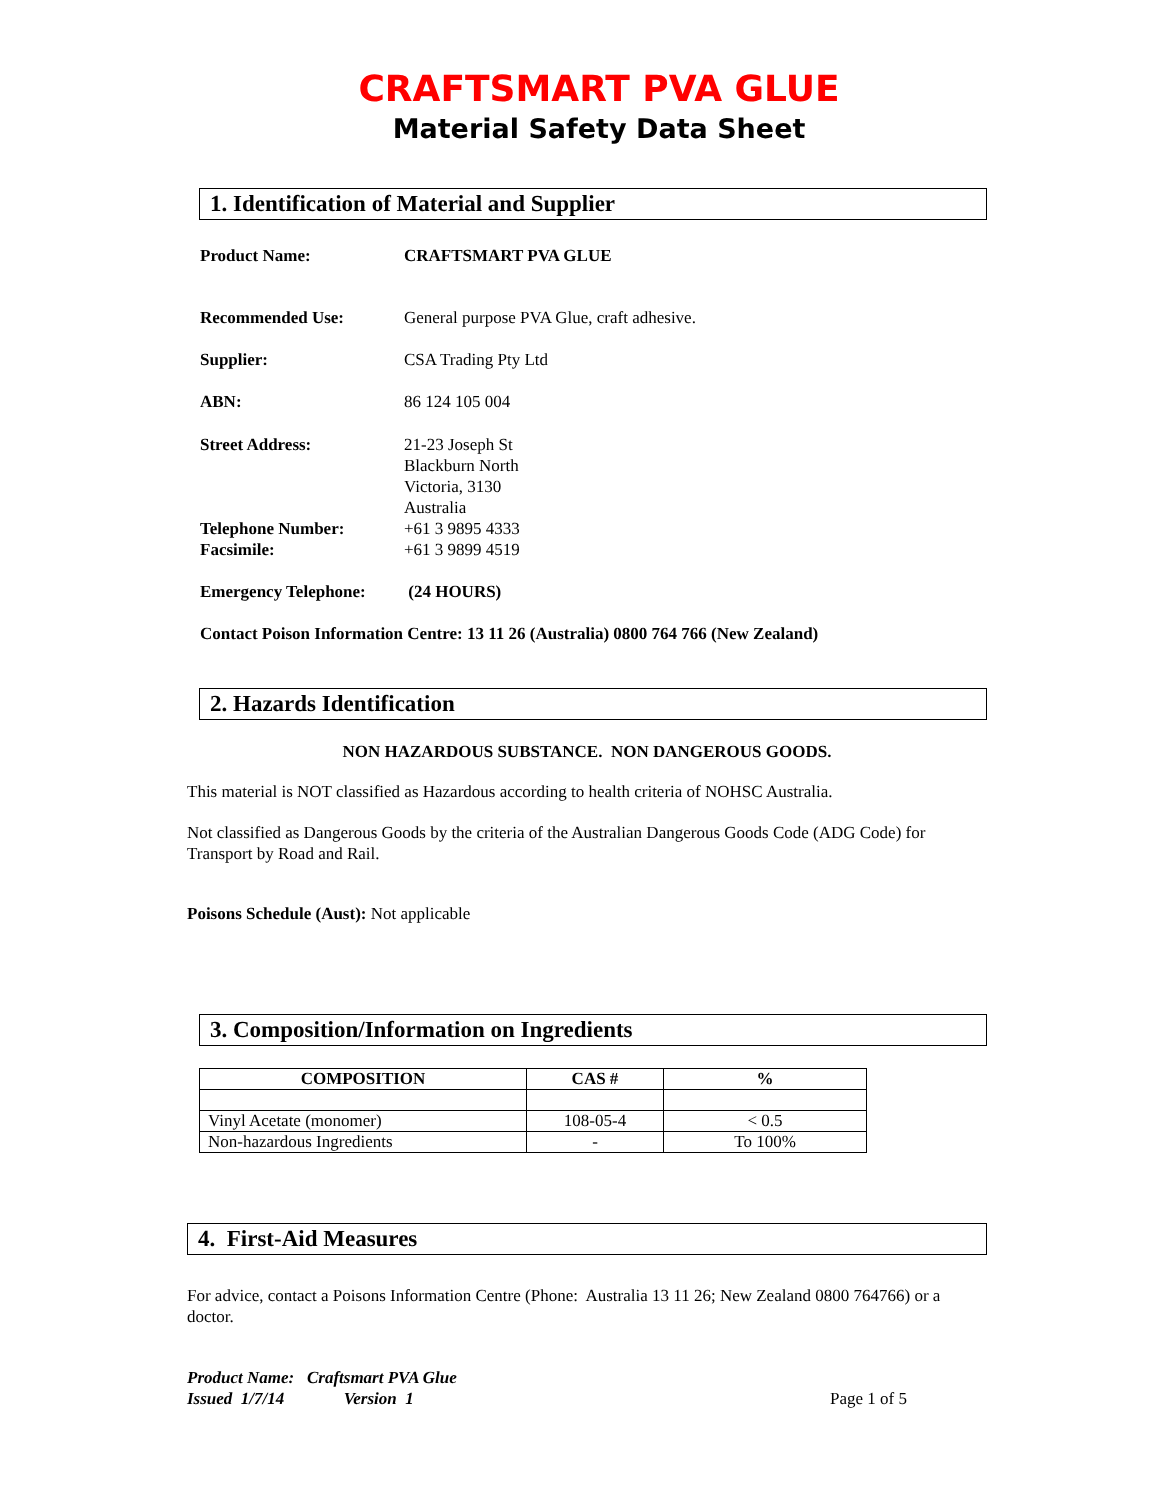CRAFTSMART PVA GLUE
Material Safety Data Sheet
1. Identification of Material and Supplier
Product Name: CRAFTSMART PVA GLUE
Recommended Use: General purpose PVA Glue, craft adhesive.
Supplier: CSA Trading Pty Ltd
ABN: 86 124 105 004
Street Address: 21-23 Joseph St
Blackburn North
Victoria, 3130
Australia
Telephone Number:
Facsimile:
+61 3 9895 4333
+61 3 9899 4519
Emergency Telephone: (24 HOURS)
Contact Poison Information Centre: 13 11 26 (Australia) 0800 764 766 (New Zealand)
2. Hazards Identification
NON HAZARDOUS SUBSTANCE. NON DANGEROUS GOODS.
This material is NOT classified as Hazardous according to health criteria of NOHSC Australia.
Not classified as Dangerous Goods by the criteria of the Australian Dangerous Goods Code (ADG Code) for Transport by Road and Rail.
Poisons Schedule (Aust): Not applicable
3. Composition/Information on Ingredients
| COMPOSITION | CAS # | % |
| --- | --- | --- |
| Vinyl Acetate (monomer) | 108-05-4 | < 0.5 |
| Non-hazardous Ingredients | - | To 100% |
4. First-Aid Measures
For advice, contact a Poisons Information Centre (Phone: Australia 13 11 26; New Zealand 0800 764766) or a doctor.
Product Name: Craftsmart PVA Glue
Issued 1/7/14 Version 1
Page 1 of 5